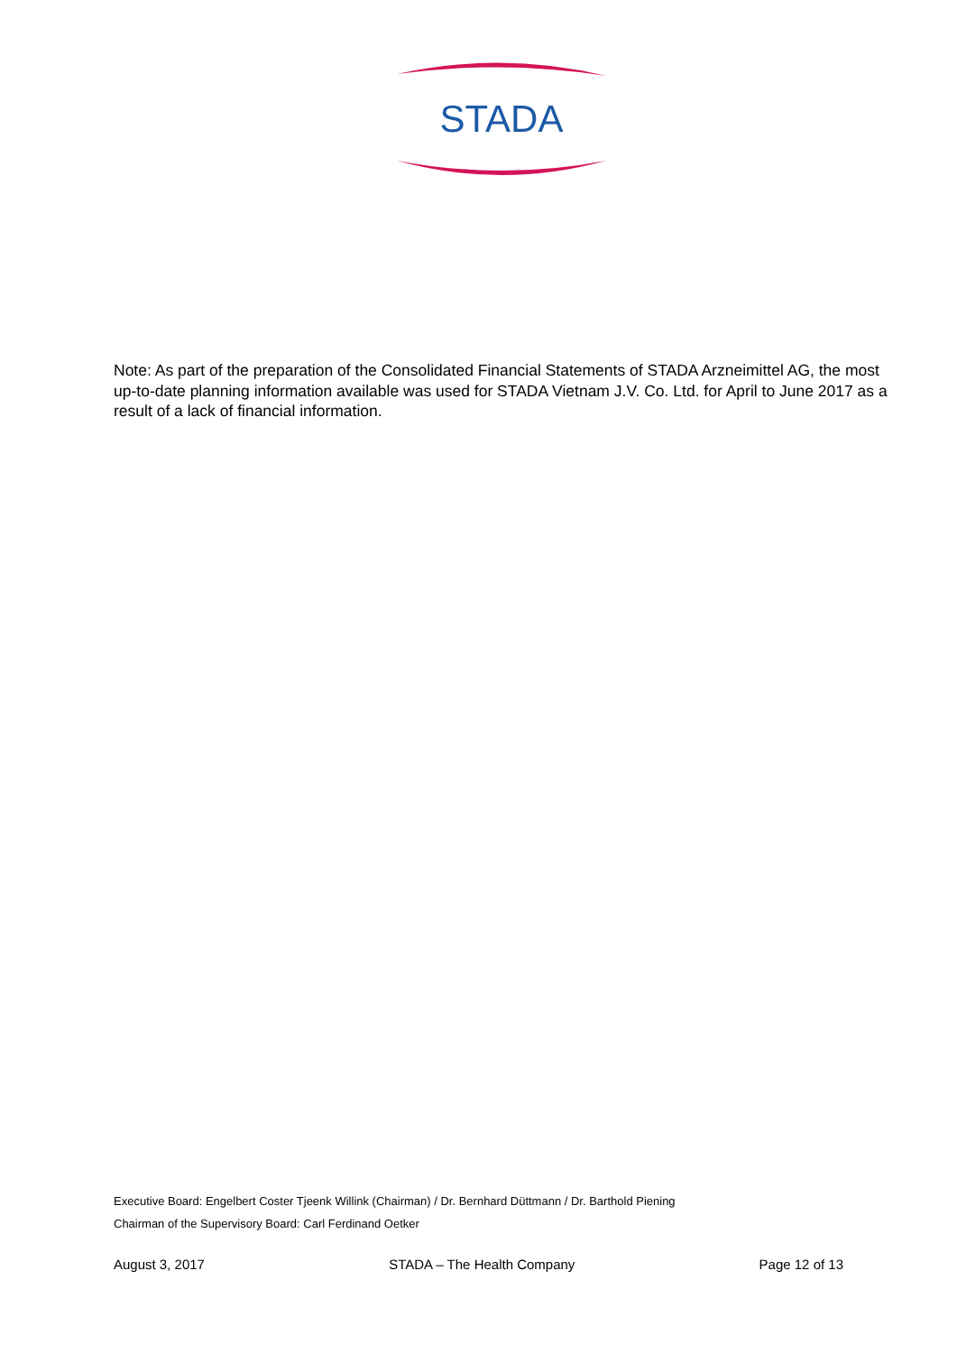STADA
Note: As part of the preparation of the Consolidated Financial Statements of STADA Arzneimittel AG, the most up-to-date planning information available was used for STADA Vietnam J.V. Co. Ltd. for April to June 2017 as a result of a lack of financial information.
Executive Board: Engelbert Coster Tjeenk Willink (Chairman) / Dr. Bernhard Düttmann / Dr. Barthold Piening
Chairman of the Supervisory Board: Carl Ferdinand Oetker
August 3, 2017 STADA – The Health Company Page 12 of 13